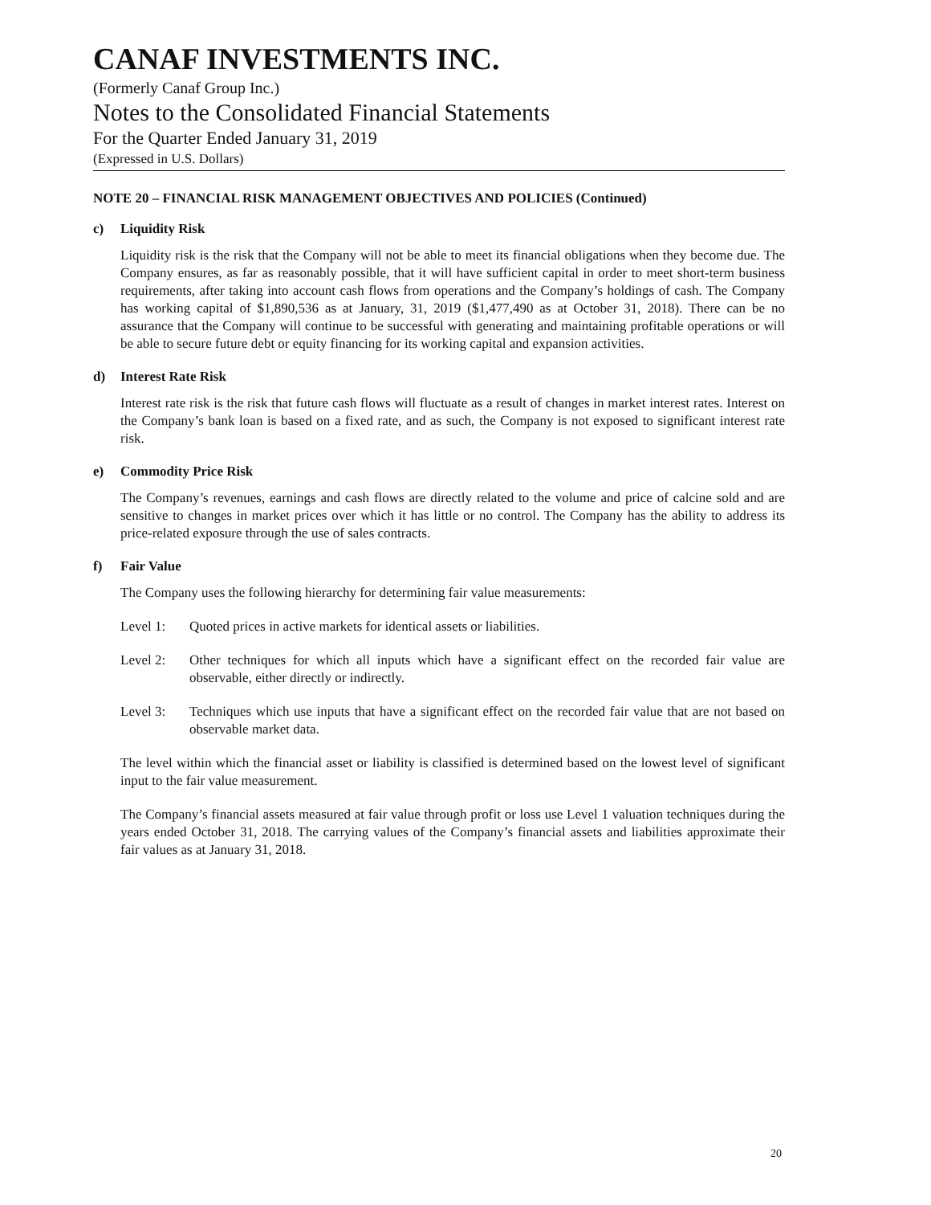CANAF INVESTMENTS INC.
(Formerly Canaf Group Inc.)
Notes to the Consolidated Financial Statements
For the Quarter Ended January 31, 2019
(Expressed in U.S. Dollars)
NOTE 20 – FINANCIAL RISK MANAGEMENT OBJECTIVES AND POLICIES (Continued)
c) Liquidity Risk
Liquidity risk is the risk that the Company will not be able to meet its financial obligations when they become due. The Company ensures, as far as reasonably possible, that it will have sufficient capital in order to meet short-term business requirements, after taking into account cash flows from operations and the Company’s holdings of cash. The Company has working capital of $1,890,536 as at January, 31, 2019 ($1,477,490 as at October 31, 2018). There can be no assurance that the Company will continue to be successful with generating and maintaining profitable operations or will be able to secure future debt or equity financing for its working capital and expansion activities.
d) Interest Rate Risk
Interest rate risk is the risk that future cash flows will fluctuate as a result of changes in market interest rates. Interest on the Company’s bank loan is based on a fixed rate, and as such, the Company is not exposed to significant interest rate risk.
e) Commodity Price Risk
The Company’s revenues, earnings and cash flows are directly related to the volume and price of calcine sold and are sensitive to changes in market prices over which it has little or no control. The Company has the ability to address its price-related exposure through the use of sales contracts.
f) Fair Value
The Company uses the following hierarchy for determining fair value measurements:
Level 1: Quoted prices in active markets for identical assets or liabilities.
Level 2: Other techniques for which all inputs which have a significant effect on the recorded fair value are observable, either directly or indirectly.
Level 3: Techniques which use inputs that have a significant effect on the recorded fair value that are not based on observable market data.
The level within which the financial asset or liability is classified is determined based on the lowest level of significant input to the fair value measurement.
The Company’s financial assets measured at fair value through profit or loss use Level 1 valuation techniques during the years ended October 31, 2018. The carrying values of the Company’s financial assets and liabilities approximate their fair values as at January 31, 2018.
20